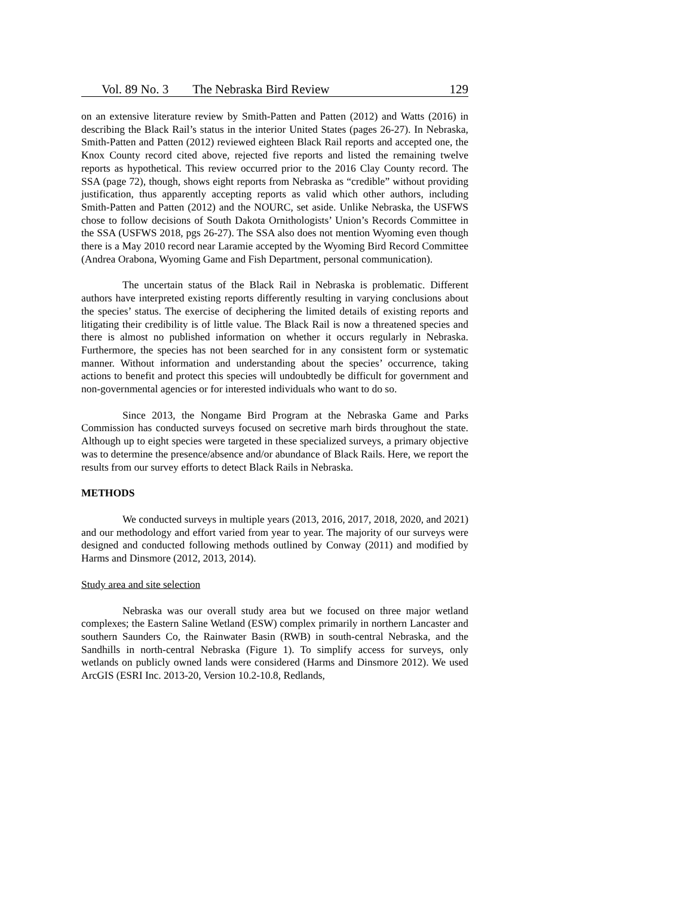Vol. 89 No. 3 The Nebraska Bird Review 129
on an extensive literature review by Smith-Patten and Patten (2012) and Watts (2016) in describing the Black Rail’s status in the interior United States (pages 26-27). In Nebraska, Smith-Patten and Patten (2012) reviewed eighteen Black Rail reports and accepted one, the Knox County record cited above, rejected five reports and listed the remaining twelve reports as hypothetical. This review occurred prior to the 2016 Clay County record. The SSA (page 72), though, shows eight reports from Nebraska as “credible” without providing justification, thus apparently accepting reports as valid which other authors, including Smith-Patten and Patten (2012) and the NOURC, set aside. Unlike Nebraska, the USFWS chose to follow decisions of South Dakota Ornithologists’ Union’s Records Committee in the SSA (USFWS 2018, pgs 26-27). The SSA also does not mention Wyoming even though there is a May 2010 record near Laramie accepted by the Wyoming Bird Record Committee (Andrea Orabona, Wyoming Game and Fish Department, personal communication).
The uncertain status of the Black Rail in Nebraska is problematic. Different authors have interpreted existing reports differently resulting in varying conclusions about the species’ status. The exercise of deciphering the limited details of existing reports and litigating their credibility is of little value. The Black Rail is now a threatened species and there is almost no published information on whether it occurs regularly in Nebraska. Furthermore, the species has not been searched for in any consistent form or systematic manner. Without information and understanding about the species’ occurrence, taking actions to benefit and protect this species will undoubtedly be difficult for government and non-governmental agencies or for interested individuals who want to do so.
Since 2013, the Nongame Bird Program at the Nebraska Game and Parks Commission has conducted surveys focused on secretive marh birds throughout the state. Although up to eight species were targeted in these specialized surveys, a primary objective was to determine the presence/absence and/or abundance of Black Rails. Here, we report the results from our survey efforts to detect Black Rails in Nebraska.
METHODS
We conducted surveys in multiple years (2013, 2016, 2017, 2018, 2020, and 2021) and our methodology and effort varied from year to year. The majority of our surveys were designed and conducted following methods outlined by Conway (2011) and modified by Harms and Dinsmore (2012, 2013, 2014).
Study area and site selection
Nebraska was our overall study area but we focused on three major wetland complexes; the Eastern Saline Wetland (ESW) complex primarily in northern Lancaster and southern Saunders Co, the Rainwater Basin (RWB) in south-central Nebraska, and the Sandhills in north-central Nebraska (Figure 1). To simplify access for surveys, only wetlands on publicly owned lands were considered (Harms and Dinsmore 2012). We used ArcGIS (ESRI Inc. 2013-20, Version 10.2-10.8, Redlands,